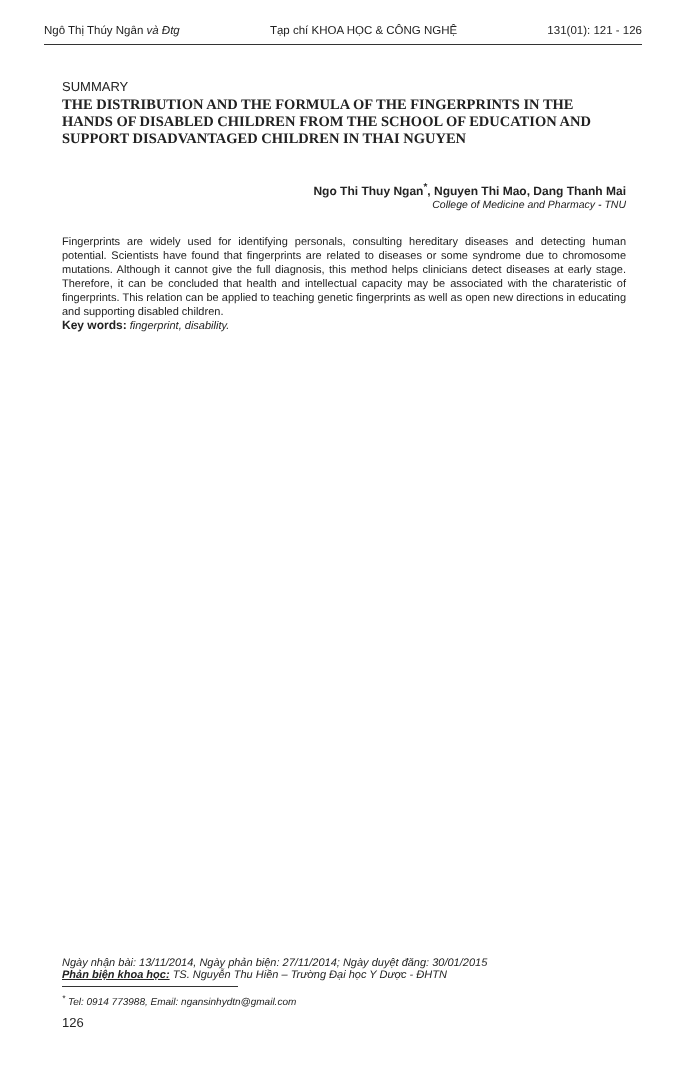Ngô Thị Thúy Ngân và Đtg Tạp chí KHOA HỌC & CÔNG NGHỆ 131(01): 121 - 126
SUMMARY
THE DISTRIBUTION AND THE FORMULA OF THE FINGERPRINTS IN THE HANDS OF DISABLED CHILDREN FROM THE SCHOOL OF EDUCATION AND SUPPORT DISADVANTAGED CHILDREN IN THAI NGUYEN
Ngo Thi Thuy Ngan<sup>*</sup>, Nguyen Thi Mao, Dang Thanh Mai
College of Medicine and Pharmacy - TNU
Fingerprints are widely used for identifying personals, consulting hereditary diseases and detecting human potential. Scientists have found that fingerprints are related to diseases or some syndrome due to chromosome mutations. Although it cannot give the full diagnosis, this method helps clinicians detect diseases at early stage. Therefore, it can be concluded that health and intellectual capacity may be associated with the charateristic of fingerprints. This relation can be applied to teaching genetic fingerprints as well as open new directions in educating and supporting disabled children.
Key words: fingerprint, disability.
Ngày nhận bài: 13/11/2014, Ngày phản biện: 27/11/2014; Ngày duyệt đăng: 30/01/2015
Phản biện khoa học: TS. Nguyễn Thu Hiền – Trường Đại học Y Dược - ĐHTN
<sup>*</sup> Tel: 0914 773988, Email: ngansinhydtn@gmail.com
126